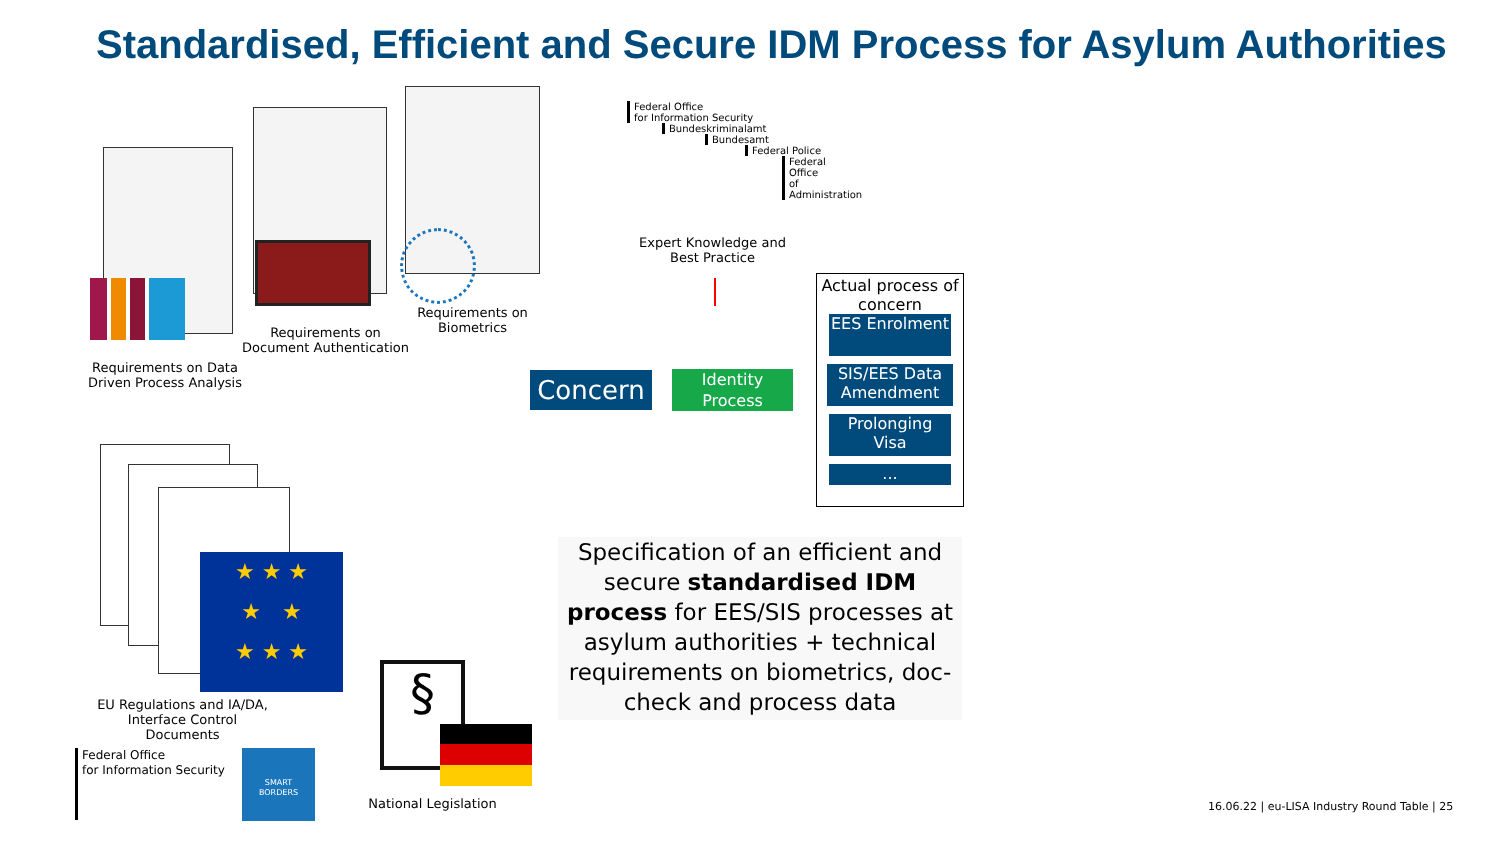Standardised, Efficient and Secure IDM Process for Asylum Authorities
Requirements on Data Driven Process Analysis
Requirements on Document Authentication
Requirements on Biometrics
Federal Office
for Information Security
Bundeskriminalamt
Bundesamt
Federal Police
Federal Office
of Administration
Expert Knowledge and Best Practice
Concern
Identity Process
Actual process of concern
EES Enrolment
SIS/EES Data Amendment
Prolonging Visa
...
★ ★ ★
★ ★
★ ★ ★
EU Regulations and IA/DA, Interface Control Documents
Federal Office
for Information Security
SMART
BORDERS
§
National Legislation
Specification of an efficient and secure standardised IDM process for EES/SIS processes at asylum authorities + technical requirements on biometrics, doc-check and process data
16.06.22 | eu-LISA Industry Round Table | 25